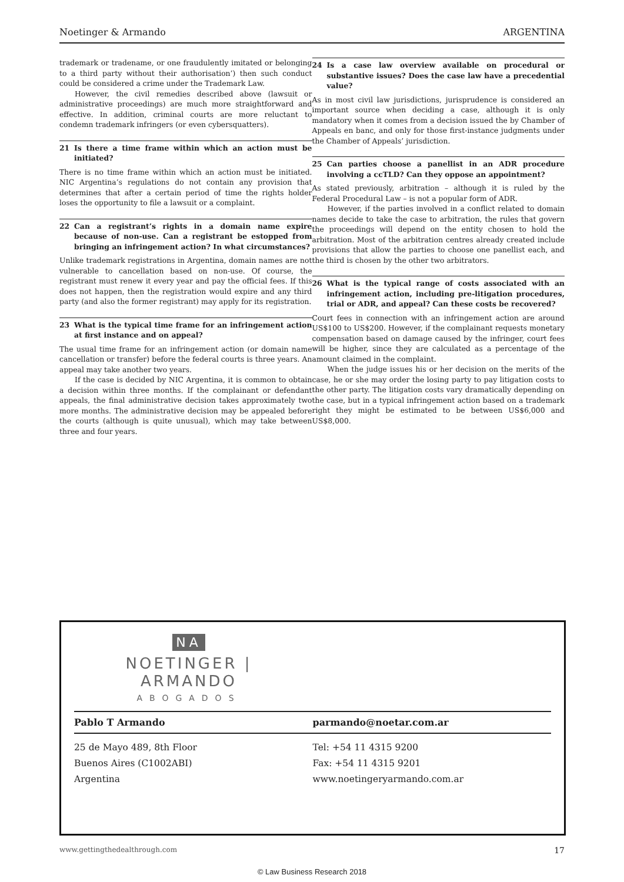Noetinger & Armando ARGENTINA
trademark or tradename, or one fraudulently imitated or belonging to a third party without their authorisation’) then such conduct could be considered a crime under the Trademark Law.
However, the civil remedies described above (lawsuit or administrative proceedings) are much more straightforward and effective. In addition, criminal courts are more reluctant to condemn trademark infringers (or even cybersquatters).
21 Is there a time frame within which an action must be initiated?
There is no time frame within which an action must be initiated. NIC Argentina’s regulations do not contain any provision that determines that after a certain period of time the rights holder loses the opportunity to file a lawsuit or a complaint.
22 Can a registrant’s rights in a domain name expire because of non-use. Can a registrant be estopped from bringing an infringement action? In what circumstances?
Unlike trademark registrations in Argentina, domain names are not vulnerable to cancellation based on non-use. Of course, the registrant must renew it every year and pay the official fees. If this does not happen, then the registration would expire and any third party (and also the former registrant) may apply for its registration.
23 What is the typical time frame for an infringement action at first instance and on appeal?
The usual time frame for an infringement action (or domain name cancellation or transfer) before the federal courts is three years. An appeal may take another two years.
If the case is decided by NIC Argentina, it is common to obtain a decision within three months. If the complainant or defendant appeals, the final administrative decision takes approximately two more months. The administrative decision may be appealed before the courts (although is quite unusual), which may take between three and four years.
24 Is a case law overview available on procedural or substantive issues? Does the case law have a precedential value?
As in most civil law jurisdictions, jurisprudence is considered an important source when deciding a case, although it is only mandatory when it comes from a decision issued the by Chamber of Appeals en banc, and only for those first-instance judgments under the Chamber of Appeals’ jurisdiction.
25 Can parties choose a panellist in an ADR procedure involving a ccTLD? Can they oppose an appointment?
As stated previously, arbitration – although it is ruled by the Federal Procedural Law – is not a popular form of ADR.
However, if the parties involved in a conflict related to domain names decide to take the case to arbitration, the rules that govern the proceedings will depend on the entity chosen to hold the arbitration. Most of the arbitration centres already created include provisions that allow the parties to choose one panellist each, and the third is chosen by the other two arbitrators.
26 What is the typical range of costs associated with an infringement action, including pre-litigation procedures, trial or ADR, and appeal? Can these costs be recovered?
Court fees in connection with an infringement action are around US$100 to US$200. However, if the complainant requests monetary compensation based on damage caused by the infringer, court fees will be higher, since they are calculated as a percentage of the amount claimed in the complaint.
When the judge issues his or her decision on the merits of the case, he or she may order the losing party to pay litigation costs to the other party. The litigation costs vary dramatically depending on the case, but in a typical infringement action based on a trademark right they might be estimated to be between US$6,000 and US$8,000.
NA
NOETINGER | ARMANDO
ABOGADOS
Pablo T Armando parmando@noetar.com.ar
25 de Mayo 489, 8th Floor
Buenos Aires (C1002ABI)
Argentina
Tel: +54 11 4315 9200
Fax: +54 11 4315 9201
www.noetingeryarmando.com.ar
www.gettingthedealthrough.com 17
© Law Business Research 2018